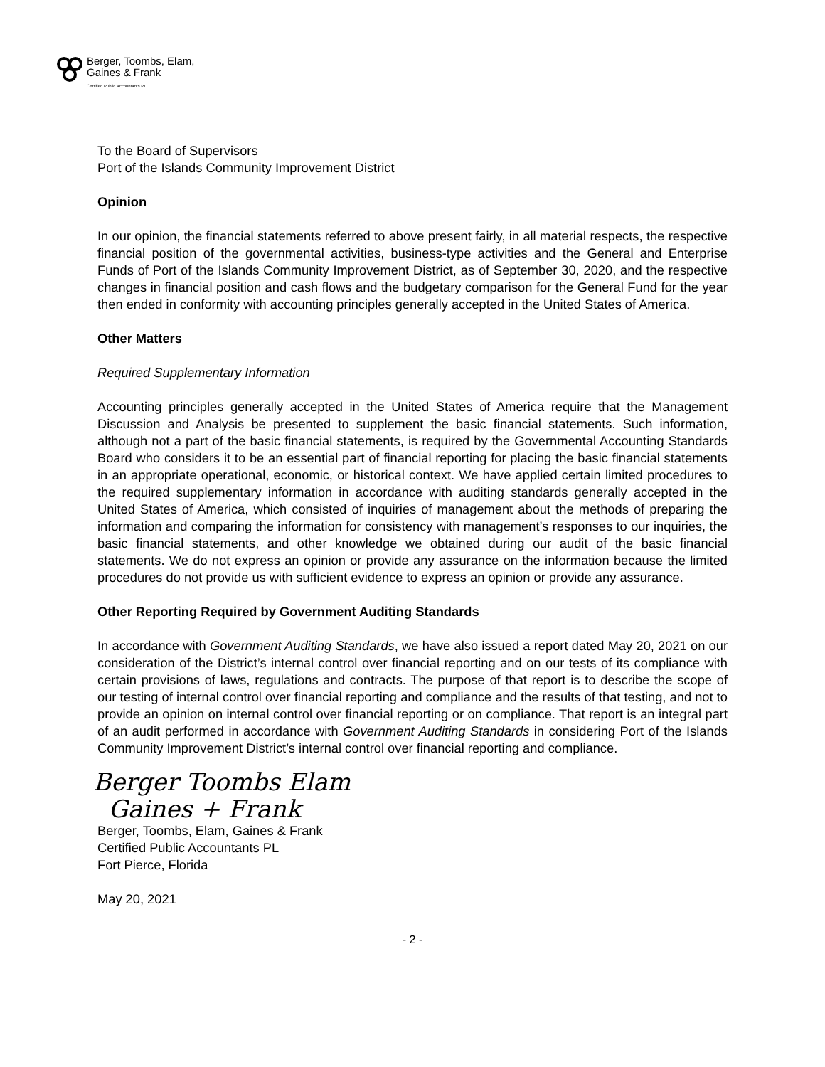Berger, Toombs, Elam,
Gaines & Frank
Certified Public Accountants PL
To the Board of Supervisors
Port of the Islands Community Improvement District
Opinion
In our opinion, the financial statements referred to above present fairly, in all material respects, the respective financial position of the governmental activities, business-type activities and the General and Enterprise Funds of Port of the Islands Community Improvement District, as of September 30, 2020, and the respective changes in financial position and cash flows and the budgetary comparison for the General Fund for the year then ended in conformity with accounting principles generally accepted in the United States of America.
Other Matters
Required Supplementary Information
Accounting principles generally accepted in the United States of America require that the Management Discussion and Analysis be presented to supplement the basic financial statements. Such information, although not a part of the basic financial statements, is required by the Governmental Accounting Standards Board who considers it to be an essential part of financial reporting for placing the basic financial statements in an appropriate operational, economic, or historical context. We have applied certain limited procedures to the required supplementary information in accordance with auditing standards generally accepted in the United States of America, which consisted of inquiries of management about the methods of preparing the information and comparing the information for consistency with management’s responses to our inquiries, the basic financial statements, and other knowledge we obtained during our audit of the basic financial statements. We do not express an opinion or provide any assurance on the information because the limited procedures do not provide us with sufficient evidence to express an opinion or provide any assurance.
Other Reporting Required by Government Auditing Standards
In accordance with Government Auditing Standards, we have also issued a report dated May 20, 2021 on our consideration of the District’s internal control over financial reporting and on our tests of its compliance with certain provisions of laws, regulations and contracts. The purpose of that report is to describe the scope of our testing of internal control over financial reporting and compliance and the results of that testing, and not to provide an opinion on internal control over financial reporting or on compliance. That report is an integral part of an audit performed in accordance with Government Auditing Standards in considering Port of the Islands Community Improvement District’s internal control over financial reporting and compliance.
Berger Toombs Elam
Gaines + Frank
Berger, Toombs, Elam, Gaines & Frank
Certified Public Accountants PL
Fort Pierce, Florida
May 20, 2021
- 2 -